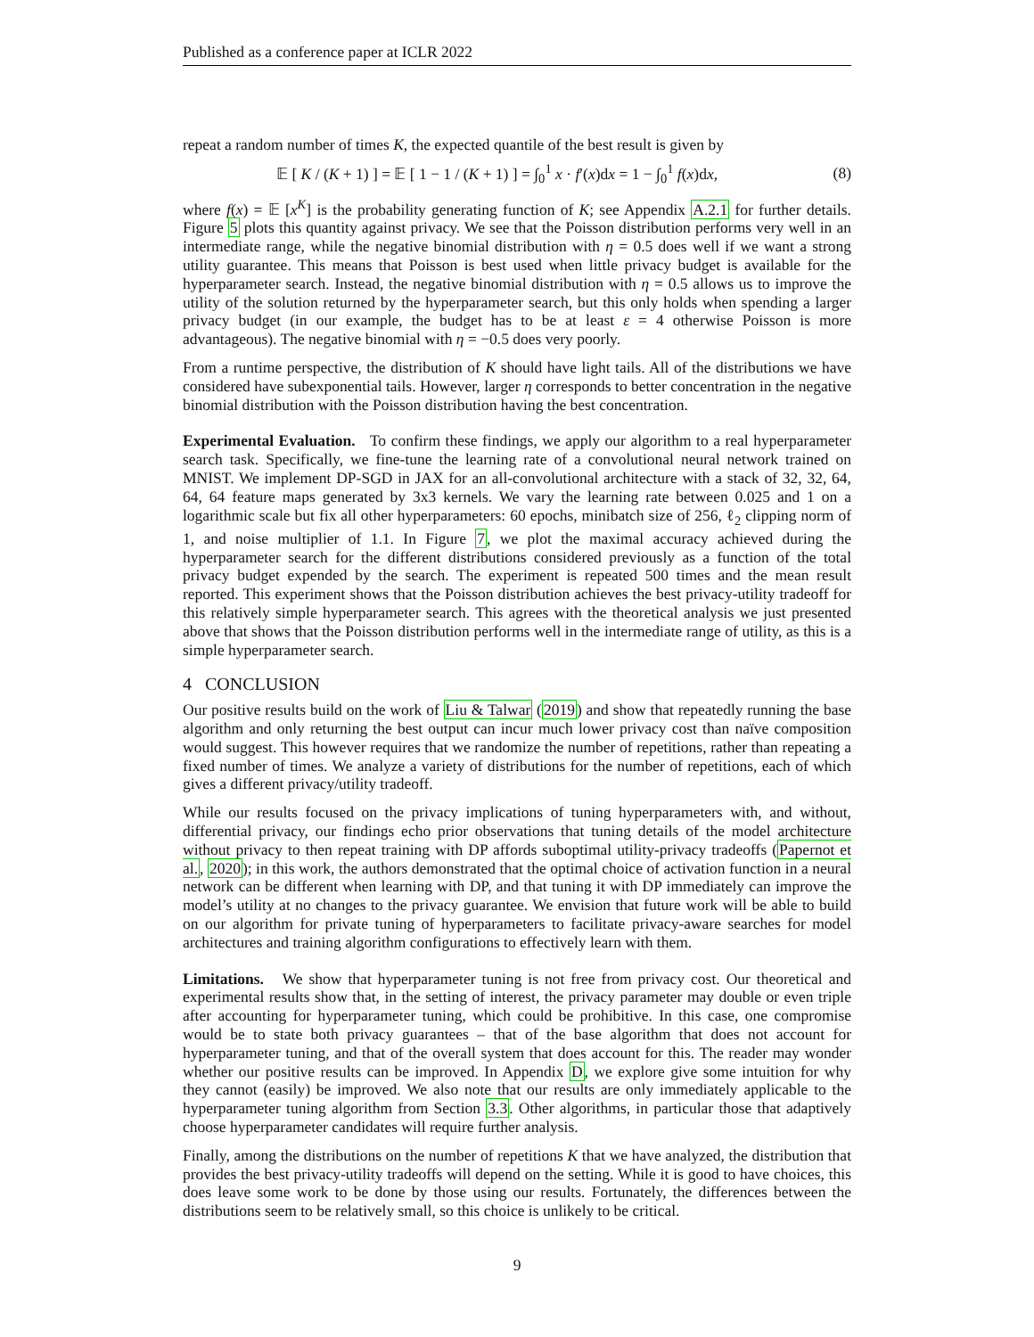Published as a conference paper at ICLR 2022
repeat a random number of times K, the expected quantile of the best result is given by
𝔼 [ K / (K + 1) ] = 𝔼 [ 1 − 1 / (K + 1) ] = ∫<sub>0</sub><sup>1</sup> x · f′(x)dx = 1 − ∫<sub>0</sub><sup>1</sup> f(x)dx, (8)
where f(x) = 𝔼 [x<sup>K</sup>] is the probability generating function of K; see Appendix A.2.1 for further details. Figure 5 plots this quantity against privacy. We see that the Poisson distribution performs very well in an intermediate range, while the negative binomial distribution with η = 0.5 does well if we want a strong utility guarantee. This means that Poisson is best used when little privacy budget is available for the hyperparameter search. Instead, the negative binomial distribution with η = 0.5 allows us to improve the utility of the solution returned by the hyperparameter search, but this only holds when spending a larger privacy budget (in our example, the budget has to be at least ε = 4 otherwise Poisson is more advantageous). The negative binomial with η = −0.5 does very poorly.
From a runtime perspective, the distribution of K should have light tails. All of the distributions we have considered have subexponential tails. However, larger η corresponds to better concentration in the negative binomial distribution with the Poisson distribution having the best concentration.
Experimental Evaluation. To confirm these findings, we apply our algorithm to a real hyperparameter search task. Specifically, we fine-tune the learning rate of a convolutional neural network trained on MNIST. We implement DP-SGD in JAX for an all-convolutional architecture with a stack of 32, 32, 64, 64, 64 feature maps generated by 3x3 kernels. We vary the learning rate between 0.025 and 1 on a logarithmic scale but fix all other hyperparameters: 60 epochs, minibatch size of 256, ℓ<sub>2</sub> clipping norm of 1, and noise multiplier of 1.1. In Figure 7, we plot the maximal accuracy achieved during the hyperparameter search for the different distributions considered previously as a function of the total privacy budget expended by the search. The experiment is repeated 500 times and the mean result reported. This experiment shows that the Poisson distribution achieves the best privacy-utility tradeoff for this relatively simple hyperparameter search. This agrees with the theoretical analysis we just presented above that shows that the Poisson distribution performs well in the intermediate range of utility, as this is a simple hyperparameter search.
4 CONCLUSION
Our positive results build on the work of Liu & Talwar (2019) and show that repeatedly running the base algorithm and only returning the best output can incur much lower privacy cost than naïve composition would suggest. This however requires that we randomize the number of repetitions, rather than repeating a fixed number of times. We analyze a variety of distributions for the number of repetitions, each of which gives a different privacy/utility tradeoff.
While our results focused on the privacy implications of tuning hyperparameters with, and without, differential privacy, our findings echo prior observations that tuning details of the model architecture without privacy to then repeat training with DP affords suboptimal utility-privacy tradeoffs (Papernot et al., 2020); in this work, the authors demonstrated that the optimal choice of activation function in a neural network can be different when learning with DP, and that tuning it with DP immediately can improve the model’s utility at no changes to the privacy guarantee. We envision that future work will be able to build on our algorithm for private tuning of hyperparameters to facilitate privacy-aware searches for model architectures and training algorithm configurations to effectively learn with them.
Limitations. We show that hyperparameter tuning is not free from privacy cost. Our theoretical and experimental results show that, in the setting of interest, the privacy parameter may double or even triple after accounting for hyperparameter tuning, which could be prohibitive. In this case, one compromise would be to state both privacy guarantees – that of the base algorithm that does not account for hyperparameter tuning, and that of the overall system that does account for this. The reader may wonder whether our positive results can be improved. In Appendix D, we explore give some intuition for why they cannot (easily) be improved. We also note that our results are only immediately applicable to the hyperparameter tuning algorithm from Section 3.3. Other algorithms, in particular those that adaptively choose hyperparameter candidates will require further analysis.
Finally, among the distributions on the number of repetitions K that we have analyzed, the distribution that provides the best privacy-utility tradeoffs will depend on the setting. While it is good to have choices, this does leave some work to be done by those using our results. Fortunately, the differences between the distributions seem to be relatively small, so this choice is unlikely to be critical.
9